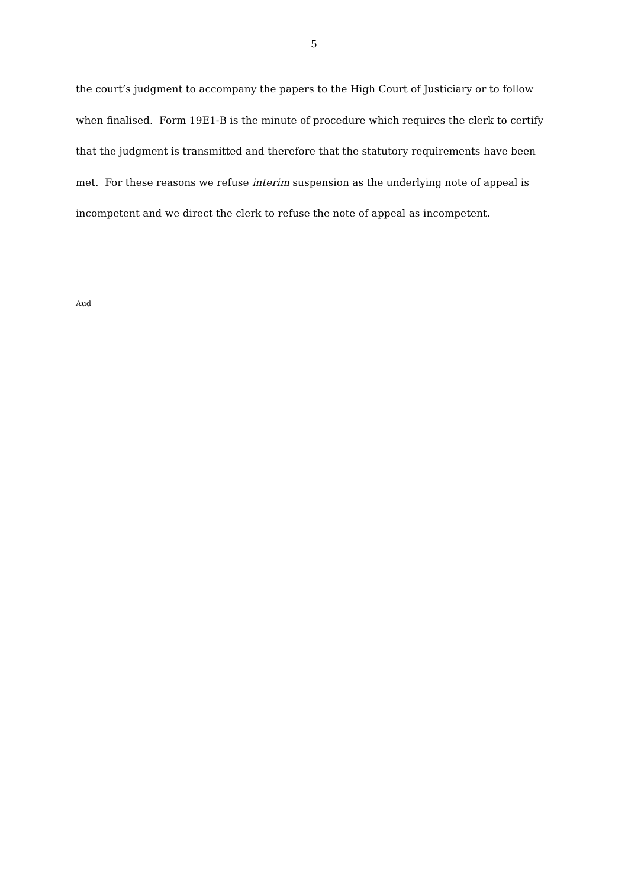5
the court’s judgment to accompany the papers to the High Court of Justiciary or to follow when finalised. Form 19E1-B is the minute of procedure which requires the clerk to certify that the judgment is transmitted and therefore that the statutory requirements have been met. For these reasons we refuse interim suspension as the underlying note of appeal is incompetent and we direct the clerk to refuse the note of appeal as incompetent.
Aud